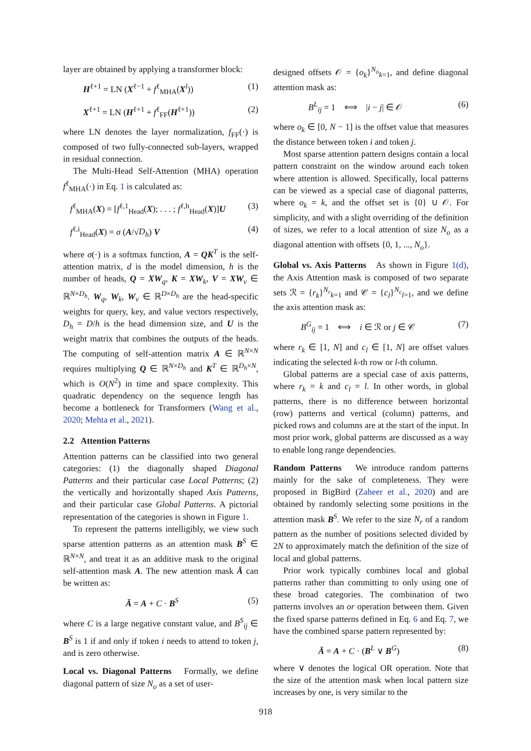layer are obtained by applying a transformer block:
H<sup>ℓ+1</sup> = LN (X<sup>ℓ−1</sup> + f<sup>ℓ</sup><sub>MHA</sub>(X<sup>l</sup>)) (1)
X<sup>ℓ+1</sup> = LN (H<sup>ℓ+1</sup> + f<sup>ℓ</sup><sub>FF</sub>(H<sup>ℓ+1</sup>)) (2)
where LN denotes the layer normalization, f<sub>FF</sub>(·) is composed of two fully-connected sub-layers, wrapped in residual connection.
The Multi-Head Self-Attention (MHA) operation f<sup>ℓ</sup><sub>MHA</sub>(·) in Eq. 1 is calculated as:
f<sup>ℓ</sup><sub>MHA</sub>(X) = [f<sup>ℓ,1</sup><sub>Head</sub>(X); . . . ; f<sup>ℓ,h</sup><sub>Head</sub>(X)]U (3)
f<sup>ℓ,i</sup><sub>Head</sub>(X) = σ (A/√D<sub>h</sub>) V (4)
where σ(·) is a softmax function, A = QK<sup>T</sup> is the self-attention matrix, d is the model dimension, h is the number of heads, Q = XW<sub>q</sub>, K = XW<sub>k</sub>, V = XW<sub>v</sub> ∈ ℝ<sup>N×D<sub>h</sub></sup>. W<sub>q</sub>, W<sub>k</sub>, W<sub>v</sub> ∈ ℝ<sup>D×D<sub>h</sub></sup> are the head-specific weights for query, key, and value vectors respectively, D<sub>h</sub> = D/h is the head dimension size, and U is the weight matrix that combines the outputs of the heads. The computing of self-attention matrix A ∈ ℝ<sup>N×N</sup> requires multiplying Q ∈ ℝ<sup>N×D<sub>h</sub></sup> and K<sup>T</sup> ∈ ℝ<sup>D<sub>h</sub>×N</sup>, which is O(N<sup>2</sup>) in time and space complexity. This quadratic dependency on the sequence length has become a bottleneck for Transformers (Wang et al., 2020; Mehta et al., 2021).
2.2 Attention Patterns
Attention patterns can be classified into two general categories: (1) the diagonally shaped Diagonal Patterns and their particular case Local Patterns; (2) the vertically and horizontally shaped Axis Patterns, and their particular case Global Patterns. A pictorial representation of the categories is shown in Figure 1.
To represent the patterns intelligibly, we view such sparse attention patterns as an attention mask B<sup>S</sup> ∈ ℝ<sup>N×N</sup>, and treat it as an additive mask to the original self-attention mask A. The new attention mask Ā can be written as:
Ā = A + C · B<sup>S</sup> (5)
where C is a large negative constant value, and B<sup>S</sup><sub>ij</sub> ∈ B<sup>S</sup> is 1 if and only if token i needs to attend to token j, and is zero otherwise.
Local vs. Diagonal Patterns Formally, we define diagonal pattern of size N<sub>o</sub> as a set of user-
designed offsets 𝒪 = {o<sub>k</sub>}<sup>N<sub>o</sub></sup><sub>k=1</sub>, and define diagonal attention mask as:
B<sup>L</sup><sub>ij</sub> = 1 ⟺ |i − j| ∈ 𝒪 (6)
where o<sub>k</sub> ∈ [0, N − 1] is the offset value that measures the distance between token i and token j.
Most sparse attention pattern designs contain a local pattern constraint on the window around each token where attention is allowed. Specifically, local patterns can be viewed as a special case of diagonal patterns, where o<sub>k</sub> = k, and the offset set is {0} ∪ 𝒪. For simplicity, and with a slight overriding of the definition of sizes, we refer to a local attention of size N<sub>o</sub> as a diagonal attention with offsets {0, 1, ..., N<sub>o</sub>}.
Global vs. Axis Patterns As shown in Figure 1(d), the Axis Attention mask is composed of two separate sets ℛ = {r<sub>k</sub>}<sup>N<sub>r</sub></sup><sub>k=1</sub> and 𝒞 = {c<sub>l</sub>}<sup>N<sub>c</sub></sup><sub>l=1</sub>, and we define the axis attention mask as:
B<sup>G</sup><sub>ij</sub> = 1 ⟺ i ∈ ℛ or j ∈ 𝒞 (7)
where r<sub>k</sub> ∈ [1, N] and c<sub>l</sub> ∈ [1, N] are offset values indicating the selected k-th row or l-th column.
Global patterns are a special case of axis patterns, where r<sub>k</sub> = k and c<sub>l</sub> = l. In other words, in global patterns, there is no difference between horizontal (row) patterns and vertical (column) patterns, and picked rows and columns are at the start of the input. In most prior work, global patterns are discussed as a way to enable long range dependencies.
Random Patterns We introduce random patterns mainly for the sake of completeness. They were proposed in BigBird (Zaheer et al., 2020) and are obtained by randomly selecting some positions in the attention mask B<sup>S</sup>. We refer to the size N<sub>r</sub> of a random pattern as the number of positions selected divided by 2N to approximately match the definition of the size of local and global patterns.
Prior work typically combines local and global patterns rather than committing to only using one of these broad categories. The combination of two patterns involves an or operation between them. Given the fixed sparse patterns defined in Eq. 6 and Eq. 7, we have the combined sparse pattern represented by:
Ā = A + C · (B<sup>L</sup> ∨ B<sup>G</sup>) (8)
where ∨ denotes the logical OR operation. Note that the size of the attention mask when local pattern size increases by one, is very similar to the
918